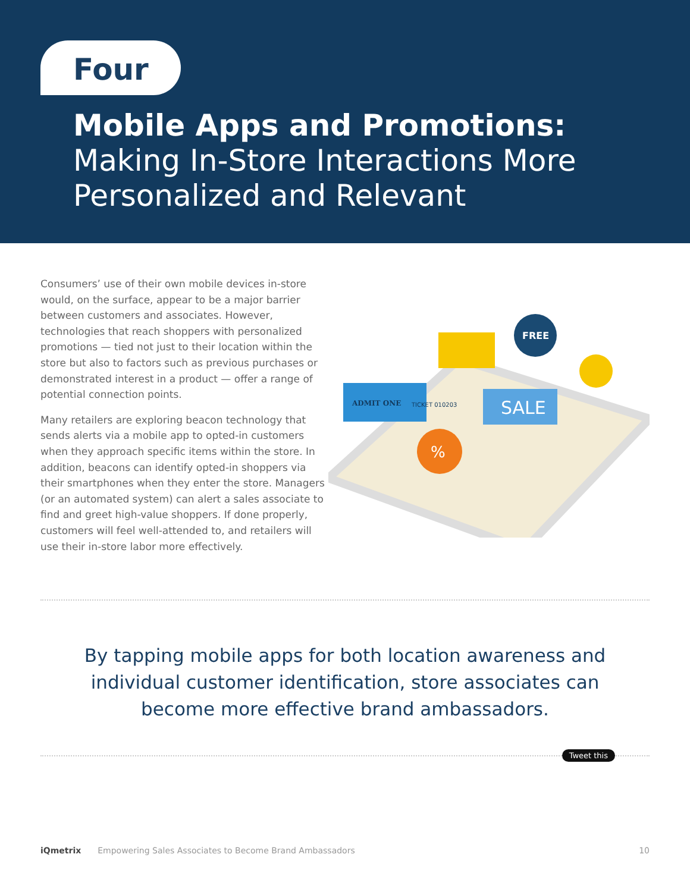Four
Mobile Apps and Promotions:
Making In-Store Interactions More
Personalized and Relevant
Consumers’ use of their own mobile devices in-store would, on the surface, appear to be a major barrier between customers and associates. However, technologies that reach shoppers with personalized promotions — tied not just to their location within the store but also to factors such as previous purchases or demonstrated interest in a product — offer a range of potential connection points.
Many retailers are exploring beacon technology that sends alerts via a mobile app to opted-in customers when they approach specific items within the store. In addition, beacons can identify opted-in shoppers via their smartphones when they enter the store. Managers (or an automated system) can alert a sales associate to find and greet high-value shoppers. If done properly, customers will feel well-attended to, and retailers will use their in-store labor more effectively.
ADMIT ONE
TICKET 010203
FREE
SALE
%
By tapping mobile apps for both location awareness and individual customer identification, store associates can become more effective brand ambassadors.
Tweet this
iQmetrix Empowering Sales Associates to Become Brand Ambassadors 10